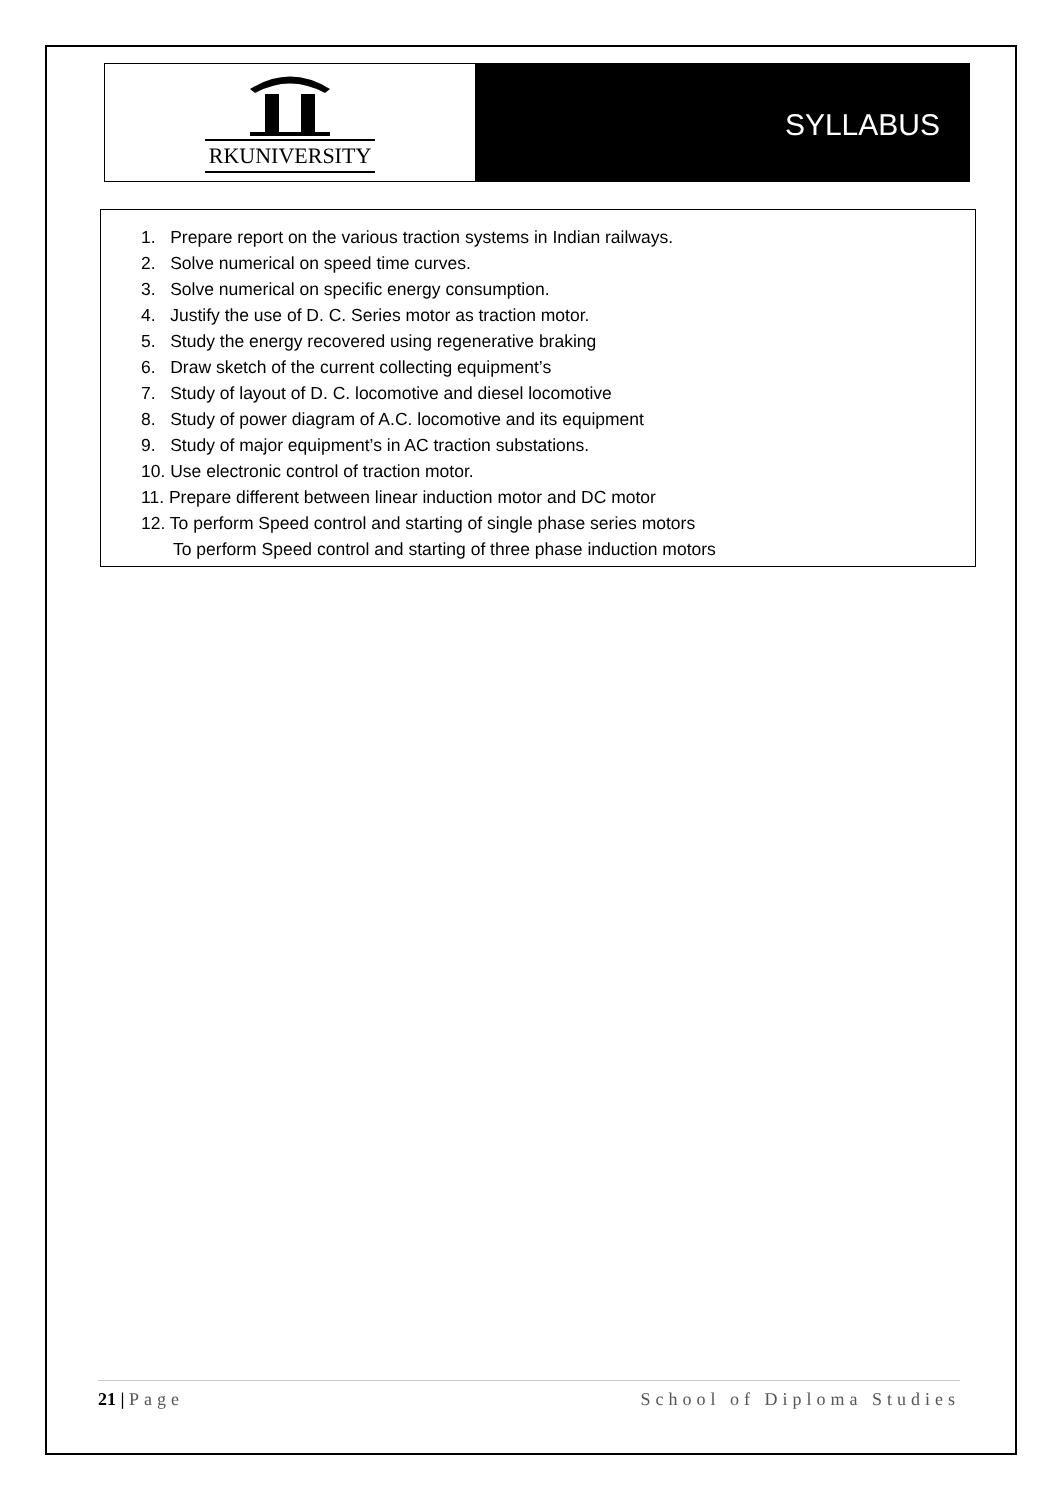RKUNIVERSITY
SYLLABUS
1. Prepare report on the various traction systems in Indian railways.
2. Solve numerical on speed time curves.
3. Solve numerical on specific energy consumption.
4. Justify the use of D. C. Series motor as traction motor.
5. Study the energy recovered using regenerative braking
6. Draw sketch of the current collecting equipment’s
7. Study of layout of D. C. locomotive and diesel locomotive
8. Study of power diagram of A.C. locomotive and its equipment
9. Study of major equipment’s in AC traction substations.
10. Use electronic control of traction motor.
11. Prepare different between linear induction motor and DC motor
12. To perform Speed control and starting of single phase series motors
To perform Speed control and starting of three phase induction motors
21 | Page School of Diploma Studies